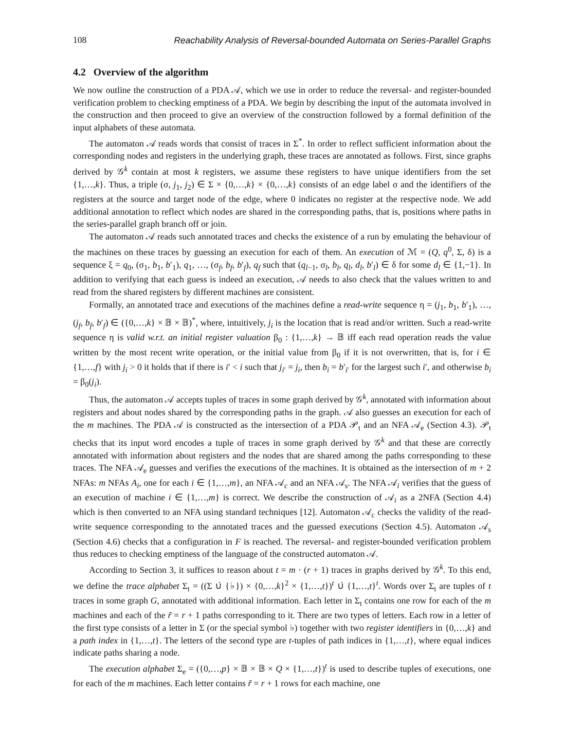108 Reachability Analysis of Reversal-bounded Automata on Series-Parallel Graphs
4.2 Overview of the algorithm
We now outline the construction of a PDA 𝒜, which we use in order to reduce the reversal- and register-bounded verification problem to checking emptiness of a PDA. We begin by describing the input of the automata involved in the construction and then proceed to give an overview of the construction followed by a formal definition of the input alphabets of these automata.
The automaton 𝒜 reads words that consist of traces in Σ<sup>*</sup>. In order to reflect sufficient information about the corresponding nodes and registers in the underlying graph, these traces are annotated as follows. First, since graphs derived by 𝒢<sup>k</sup> contain at most k registers, we assume these registers to have unique identifiers from the set {1,…,k}. Thus, a triple (σ, j<sub>1</sub>, j<sub>2</sub>) ∈ Σ × {0,…,k} × {0,…,k} consists of an edge label σ and the identifiers of the registers at the source and target node of the edge, where 0 indicates no register at the respective node. We add additional annotation to reflect which nodes are shared in the corresponding paths, that is, positions where paths in the series-parallel graph branch off or join.
The automaton 𝒜 reads such annotated traces and checks the existence of a run by emulating the behaviour of the machines on these traces by guessing an execution for each of them. An execution of ℳ = (Q, q<sup>0</sup>, Σ, δ) is a sequence ξ = q<sub>0</sub>, (σ<sub>1</sub>, b<sub>1</sub>, b′<sub>1</sub>), q<sub>1</sub>, …, (σ<sub>f</sub>, b<sub>f</sub>, b′<sub>f</sub>), q<sub>f</sub> such that (q<sub>l−1</sub>, σ<sub>l</sub>, b<sub>l</sub>, q<sub>l</sub>, d<sub>l</sub>, b′<sub>l</sub>) ∈ δ for some d<sub>l</sub> ∈ {1,−1}. In addition to verifying that each guess is indeed an execution, 𝒜 needs to also check that the values written to and read from the shared registers by different machines are consistent.
Formally, an annotated trace and executions of the machines define a read-write sequence η = (j<sub>1</sub>, b<sub>1</sub>, b′<sub>1</sub>), …, (j<sub>f</sub>, b<sub>f</sub>, b′<sub>f</sub>) ∈ ({0,…,k} × 𝔹 × 𝔹)<sup>*</sup>, where, intuitively, j<sub>i</sub> is the location that is read and/or written. Such a read-write sequence η is valid w.r.t. an initial register valuation β<sub>0</sub> : {1,…,k} → 𝔹 iff each read operation reads the value written by the most recent write operation, or the initial value from β<sub>0</sub> if it is not overwritten, that is, for i ∈ {1,…,f} with j<sub>i</sub> > 0 it holds that if there is i′ < i such that j<sub>i′</sub> = j<sub>i</sub>, then b<sub>i</sub> = b′<sub>i′</sub> for the largest such i′, and otherwise b<sub>i</sub> = β<sub>0</sub>(j<sub>i</sub>).
Thus, the automaton 𝒜 accepts tuples of traces in some graph derived by 𝒢<sup>k</sup>, annotated with information about registers and about nodes shared by the corresponding paths in the graph. 𝒜 also guesses an execution for each of the m machines. The PDA 𝒜 is constructed as the intersection of a PDA 𝒫<sub>t</sub> and an NFA 𝒜<sub>e</sub> (Section 4.3). 𝒫<sub>t</sub> checks that its input word encodes a tuple of traces in some graph derived by 𝒢<sup>k</sup> and that these are correctly annotated with information about registers and the nodes that are shared among the paths corresponding to these traces. The NFA 𝒜<sub>e</sub> guesses and verifies the executions of the machines. It is obtained as the intersection of m + 2 NFAs: m NFAs A<sub>i</sub>, one for each i ∈ {1,…,m}, an NFA 𝒜<sub>c</sub> and an NFA 𝒜<sub>s</sub>. The NFA 𝒜<sub>i</sub> verifies that the guess of an execution of machine i ∈ {1,…,m} is correct. We describe the construction of 𝒜<sub>i</sub> as a 2NFA (Section 4.4) which is then converted to an NFA using standard techniques [12]. Automaton 𝒜<sub>c</sub> checks the validity of the read-write sequence corresponding to the annotated traces and the guessed executions (Section 4.5). Automaton 𝒜<sub>s</sub> (Section 4.6) checks that a configuration in F is reached. The reversal- and register-bounded verification problem thus reduces to checking emptiness of the language of the constructed automaton 𝒜.
According to Section 3, it suffices to reason about t = m · (r + 1) traces in graphs derived by 𝒢<sup>k</sup>. To this end, we define the trace alphabet Σ<sub>t</sub> = ((Σ ∪̇ {♭}) × {0,…,k}<sup>2</sup> × {1,…,t})<sup>t</sup> ∪̇ {1,…,t}<sup>t</sup>. Words over Σ<sub>t</sub> are tuples of t traces in some graph G, annotated with additional information. Each letter in Σ<sub>t</sub> contains one row for each of the m machines and each of the r̃ = r + 1 paths corresponding to it. There are two types of letters. Each row in a letter of the first type consists of a letter in Σ (or the special symbol ♭) together with two register identifiers in {0,…,k} and a path index in {1,…,t}. The letters of the second type are t-tuples of path indices in {1,…,t}, where equal indices indicate paths sharing a node.
The execution alphabet Σ<sub>e</sub> = ({0,…,p} × 𝔹 × 𝔹 × Q × {1,…,t})<sup>t</sup> is used to describe tuples of executions, one for each of the m machines. Each letter contains r̃ = r + 1 rows for each machine, one